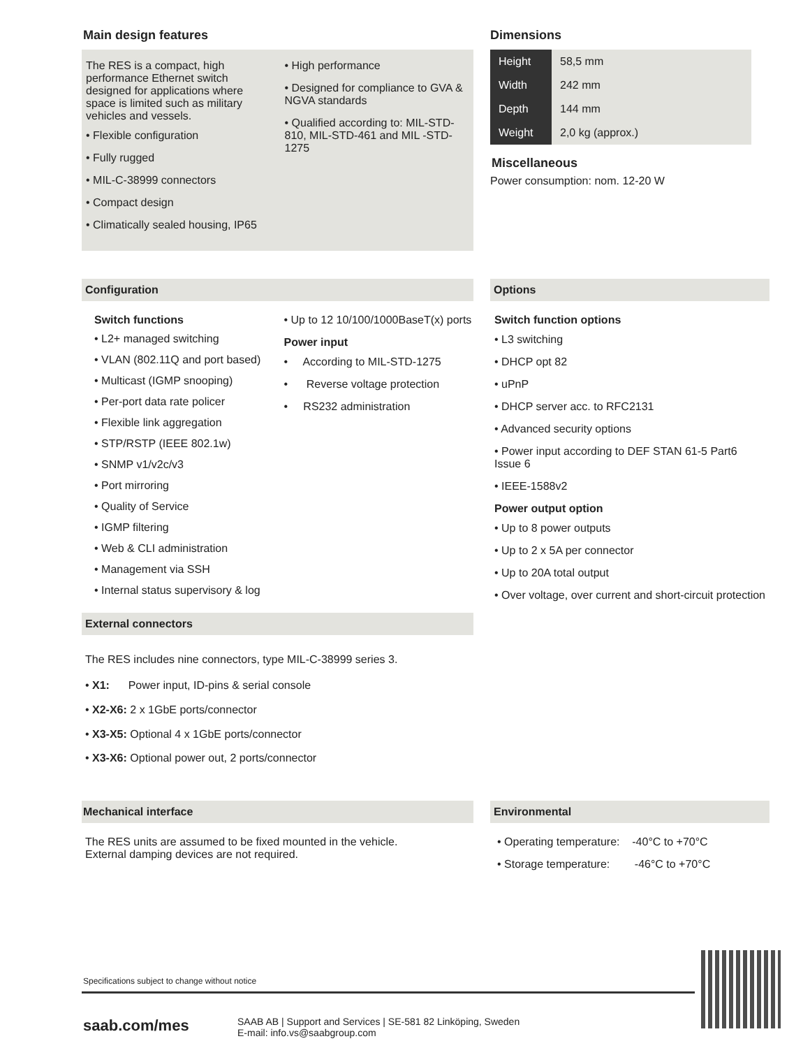Main design features
The RES is a compact, high performance Ethernet switch designed for applications where space is limited such as military vehicles and vessels.
• Flexible configuration
• Fully rugged
• MIL-C-38999 connectors
• Compact design
• Climatically sealed housing, IP65
• High performance
• Designed for compliance to GVA & NGVA standards
• Qualified according to: MIL-STD-810, MIL-STD-461 and MIL -STD-1275
Dimensions
| Height | 58,5 mm |
| Width | 242 mm |
| Depth | 144 mm |
| Weight | 2,0 kg (approx.) |
Miscellaneous
Power consumption: nom. 12-20 W
Configuration
Switch functions
• L2+ managed switching
• VLAN (802.11Q and port based)
• Multicast (IGMP snooping)
• Per-port data rate policer
• Flexible link aggregation
• STP/RSTP (IEEE 802.1w)
• SNMP v1/v2c/v3
• Port mirroring
• Quality of Service
• IGMP filtering
• Web & CLI administration
• Management via SSH
• Internal status supervisory & log
• Up to 12 10/100/1000BaseT(x) ports
Power input
• According to MIL-STD-1275
• Reverse voltage protection
• RS232 administration
External connectors
The RES includes nine connectors, type MIL-C-38999 series 3.
• X1: Power input, ID-pins & serial console
• X2-X6: 2 x 1GbE ports/connector
• X3-X5: Optional 4 x 1GbE ports/connector
• X3-X6: Optional power out, 2 ports/connector
Options
Switch function options
• L3 switching
• DHCP opt 82
• uPnP
• DHCP server acc. to RFC2131
• Advanced security options
• Power input according to DEF STAN 61-5 Part6 Issue 6
• IEEE-1588v2
Power output option
• Up to 8 power outputs
• Up to 2 x 5A per connector
• Up to 20A total output
• Over voltage, over current and short-circuit protection
Mechanical interface
The RES units are assumed to be fixed mounted in the vehicle.
External damping devices are not required.
Environmental
• Operating temperature: -40°C to +70°C
• Storage temperature: -46°C to +70°C
Specifications subject to change without notice
saab.com/mes
SAAB AB | Support and Services | SE-581 82 Linköping, Sweden
E-mail: info.vs@saabgroup.com